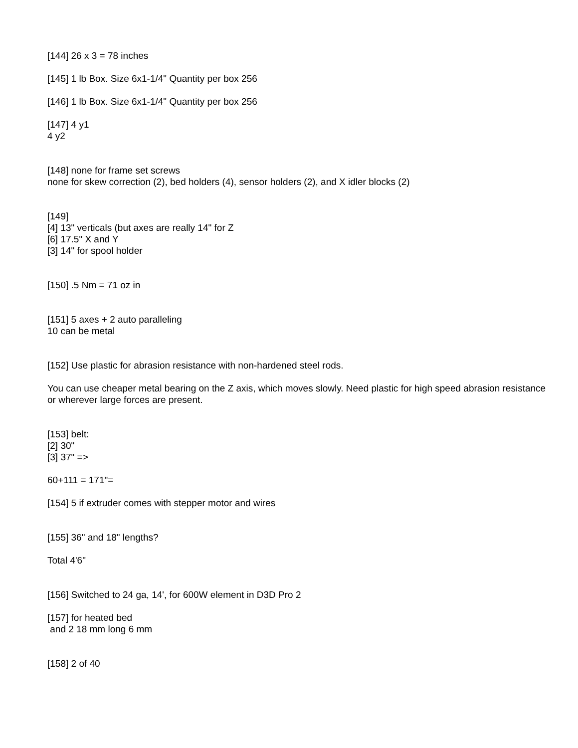[144] 26 x 3 = 78 inches
[145] 1 lb Box. Size 6x1-1/4" Quantity per box 256
[146] 1 lb Box. Size 6x1-1/4" Quantity per box 256
[147] 4 y1
4 y2
[148] none for frame set screws
none for skew correction (2), bed holders (4), sensor holders (2), and X idler blocks (2)
[149]
[4] 13" verticals (but axes are really 14" for Z
[6] 17.5" X and Y
[3] 14" for spool holder
[150] .5 Nm = 71 oz in
[151] 5 axes + 2 auto paralleling
10 can be metal
[152] Use plastic for abrasion resistance with non-hardened steel rods.
You can use cheaper metal bearing on the Z axis, which moves slowly. Need plastic for high speed abrasion resistance or wherever large forces are present.
[153] belt:
[2] 30"
[3] 37" =>
60+111 = 171"=
[154] 5 if extruder comes with stepper motor and wires
[155] 36" and 18" lengths?
Total 4'6"
[156] Switched to 24 ga, 14', for 600W element in D3D Pro 2
[157] for heated bed
and 2 18 mm long 6 mm
[158] 2 of 40